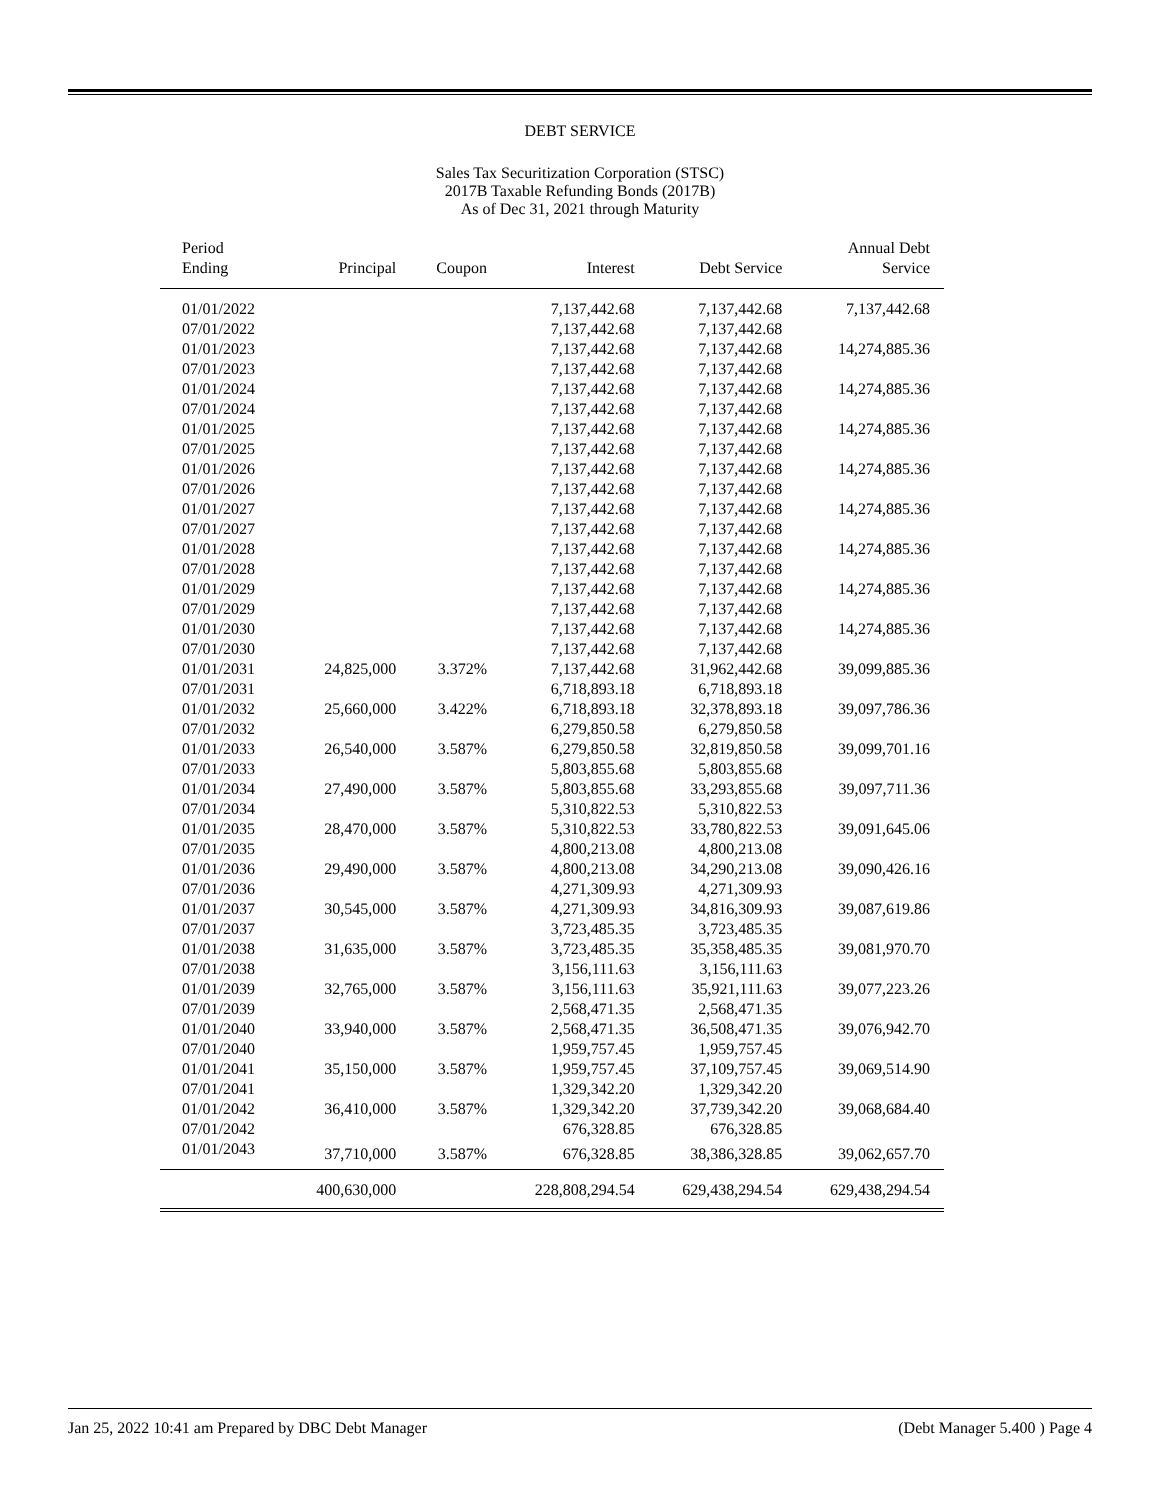DEBT SERVICE
Sales Tax Securitization Corporation (STSC)
2017B Taxable Refunding Bonds (2017B)
As of Dec 31, 2021 through Maturity
| Period Ending | Principal | Coupon | Interest | Debt Service | Annual Debt Service |
| --- | --- | --- | --- | --- | --- |
| 01/01/2022 | | | 7,137,442.68 | 7,137,442.68 | 7,137,442.68 |
| 07/01/2022 | | | 7,137,442.68 | 7,137,442.68 | |
| 01/01/2023 | | | 7,137,442.68 | 7,137,442.68 | 14,274,885.36 |
| 07/01/2023 | | | 7,137,442.68 | 7,137,442.68 | |
| 01/01/2024 | | | 7,137,442.68 | 7,137,442.68 | 14,274,885.36 |
| 07/01/2024 | | | 7,137,442.68 | 7,137,442.68 | |
| 01/01/2025 | | | 7,137,442.68 | 7,137,442.68 | 14,274,885.36 |
| 07/01/2025 | | | 7,137,442.68 | 7,137,442.68 | |
| 01/01/2026 | | | 7,137,442.68 | 7,137,442.68 | 14,274,885.36 |
| 07/01/2026 | | | 7,137,442.68 | 7,137,442.68 | |
| 01/01/2027 | | | 7,137,442.68 | 7,137,442.68 | 14,274,885.36 |
| 07/01/2027 | | | 7,137,442.68 | 7,137,442.68 | |
| 01/01/2028 | | | 7,137,442.68 | 7,137,442.68 | 14,274,885.36 |
| 07/01/2028 | | | 7,137,442.68 | 7,137,442.68 | |
| 01/01/2029 | | | 7,137,442.68 | 7,137,442.68 | 14,274,885.36 |
| 07/01/2029 | | | 7,137,442.68 | 7,137,442.68 | |
| 01/01/2030 | | | 7,137,442.68 | 7,137,442.68 | 14,274,885.36 |
| 07/01/2030 | | | 7,137,442.68 | 7,137,442.68 | |
| 01/01/2031 | 24,825,000 | 3.372% | 7,137,442.68 | 31,962,442.68 | 39,099,885.36 |
| 07/01/2031 | | | 6,718,893.18 | 6,718,893.18 | |
| 01/01/2032 | 25,660,000 | 3.422% | 6,718,893.18 | 32,378,893.18 | 39,097,786.36 |
| 07/01/2032 | | | 6,279,850.58 | 6,279,850.58 | |
| 01/01/2033 | 26,540,000 | 3.587% | 6,279,850.58 | 32,819,850.58 | 39,099,701.16 |
| 07/01/2033 | | | 5,803,855.68 | 5,803,855.68 | |
| 01/01/2034 | 27,490,000 | 3.587% | 5,803,855.68 | 33,293,855.68 | 39,097,711.36 |
| 07/01/2034 | | | 5,310,822.53 | 5,310,822.53 | |
| 01/01/2035 | 28,470,000 | 3.587% | 5,310,822.53 | 33,780,822.53 | 39,091,645.06 |
| 07/01/2035 | | | 4,800,213.08 | 4,800,213.08 | |
| 01/01/2036 | 29,490,000 | 3.587% | 4,800,213.08 | 34,290,213.08 | 39,090,426.16 |
| 07/01/2036 | | | 4,271,309.93 | 4,271,309.93 | |
| 01/01/2037 | 30,545,000 | 3.587% | 4,271,309.93 | 34,816,309.93 | 39,087,619.86 |
| 07/01/2037 | | | 3,723,485.35 | 3,723,485.35 | |
| 01/01/2038 | 31,635,000 | 3.587% | 3,723,485.35 | 35,358,485.35 | 39,081,970.70 |
| 07/01/2038 | | | 3,156,111.63 | 3,156,111.63 | |
| 01/01/2039 | 32,765,000 | 3.587% | 3,156,111.63 | 35,921,111.63 | 39,077,223.26 |
| 07/01/2039 | | | 2,568,471.35 | 2,568,471.35 | |
| 01/01/2040 | 33,940,000 | 3.587% | 2,568,471.35 | 36,508,471.35 | 39,076,942.70 |
| 07/01/2040 | | | 1,959,757.45 | 1,959,757.45 | |
| 01/01/2041 | 35,150,000 | 3.587% | 1,959,757.45 | 37,109,757.45 | 39,069,514.90 |
| 07/01/2041 | | | 1,329,342.20 | 1,329,342.20 | |
| 01/01/2042 | 36,410,000 | 3.587% | 1,329,342.20 | 37,739,342.20 | 39,068,684.40 |
| 07/01/2042 | | | 676,328.85 | 676,328.85 | |
| 01/01/2043 | 37,710,000 | 3.587% | 676,328.85 | 38,386,328.85 | 39,062,657.70 |
| | 400,630,000 | | 228,808,294.54 | 629,438,294.54 | 629,438,294.54 |
Jan 25, 2022 10:41 am Prepared by DBC Debt Manager (Debt Manager 5.400 ) Page 4